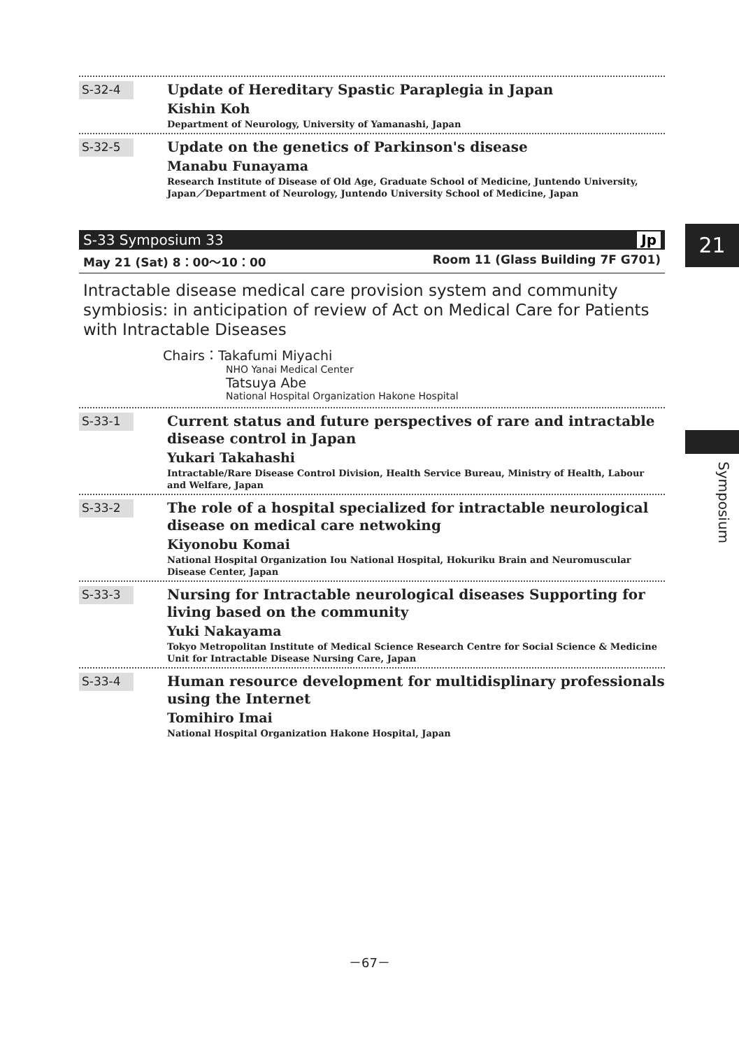S-32-4
Update of Hereditary Spastic Paraplegia in Japan
Kishin Koh
Department of Neurology, University of Yamanashi, Japan
S-32-5
Update on the genetics of Parkinson's disease
Manabu Funayama
Research Institute of Disease of Old Age, Graduate School of Medicine, Juntendo University, Japan／Department of Neurology, Juntendo University School of Medicine, Japan
S-33 Symposium 33 Jp
May 21 (Sat) 8：00～10：00 Room 11 (Glass Building 7F G701)
Intractable disease medical care provision system and community symbiosis: in anticipation of review of Act on Medical Care for Patients with Intractable Diseases
Chairs：Takafumi Miyachi
NHO Yanai Medical Center
Tatsuya Abe
National Hospital Organization Hakone Hospital
S-33-1
Current status and future perspectives of rare and intractable disease control in Japan
Yukari Takahashi
Intractable/Rare Disease Control Division, Health Service Bureau, Ministry of Health, Labour and Welfare, Japan
S-33-2
The role of a hospital specialized for intractable neurological disease on medical care netwoking
Kiyonobu Komai
National Hospital Organization Iou National Hospital, Hokuriku Brain and Neuromuscular Disease Center, Japan
S-33-3
Nursing for Intractable neurological diseases Supporting for living based on the community
Yuki Nakayama
Tokyo Metropolitan Institute of Medical Science Research Centre for Social Science & Medicine Unit for Intractable Disease Nursing Care, Japan
S-33-4
Human resource development for multidisplinary professionals using the Internet
Tomihiro Imai
National Hospital Organization Hakone Hospital, Japan
21
Symposium
－67－